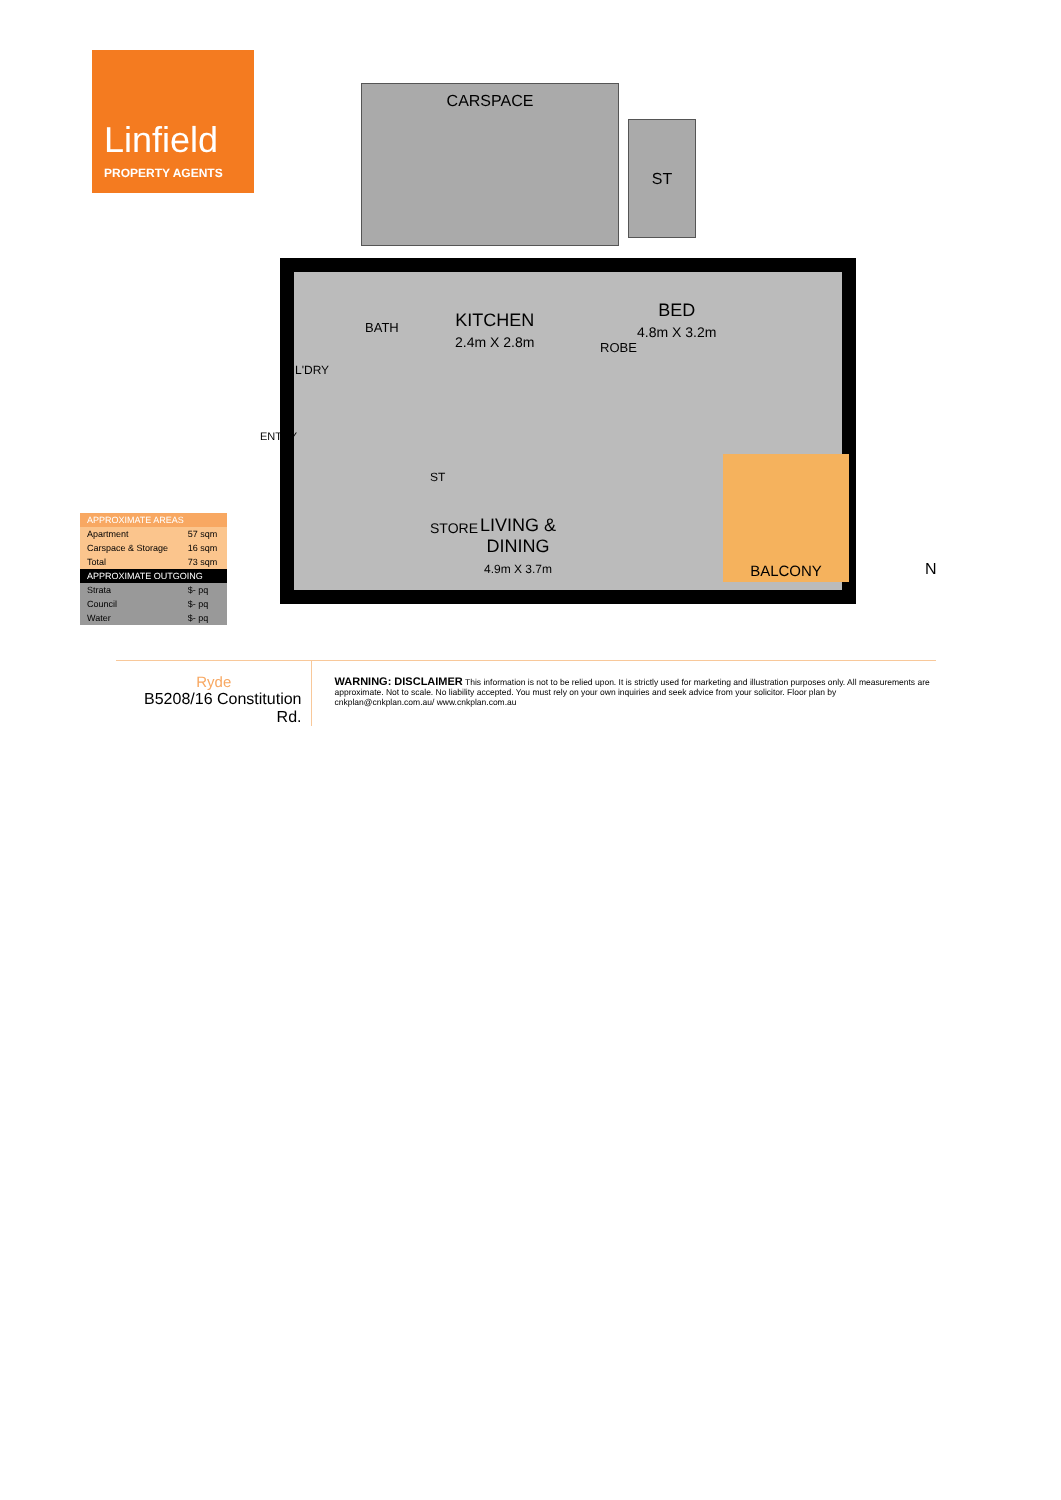Linfield
PROPERTY AGENTS
CARSPACE
ST
BATH
L'DRY
KITCHEN
2.4m X 2.8m
ROBE
BED
4.8m X 3.2m
ENTRY
ST
STORE
LIVING &
DINING
4.9m X 3.7m
BALCONY
N
| APPROXIMATE AREAS | |
| --- | --- |
| Apartment | 57 sqm |
| Carspace & Storage | 16 sqm |
| Total | 73 sqm |
| APPROXIMATE OUTGOING | |
| Strata | $- pq |
| Council | $- pq |
| Water | $- pq |
Ryde
B5208/16 Constitution Rd.
WARNING: DISCLAIMER This information is not to be relied upon. It is strictly used for marketing and illustration purposes only. All measurements are approximate. Not to scale. No liability accepted. You must rely on your own inquiries and seek advice from your solicitor. Floor plan by cnkplan@cnkplan.com.au/ www.cnkplan.com.au